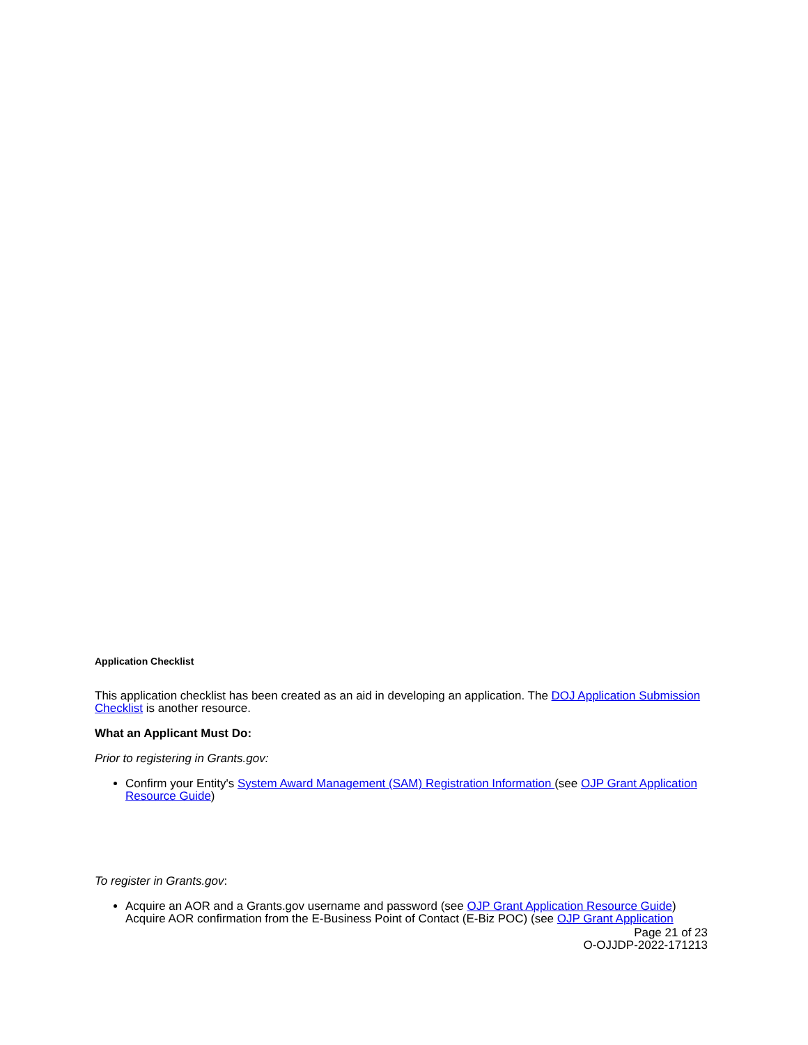Application Checklist
This application checklist has been created as an aid in developing an application. The DOJ Application Submission Checklist is another resource.
What an Applicant Must Do:
Prior to registering in Grants.gov:
Confirm your Entity's System Award Management (SAM) Registration Information (see OJP Grant Application Resource Guide)
To register in Grants.gov:
Acquire an AOR and a Grants.gov username and password (see OJP Grant Application Resource Guide)
Acquire AOR confirmation from the E-Business Point of Contact (E-Biz POC) (see OJP Grant Application
Page 21 of 23
O-OJJDP-2022-171213